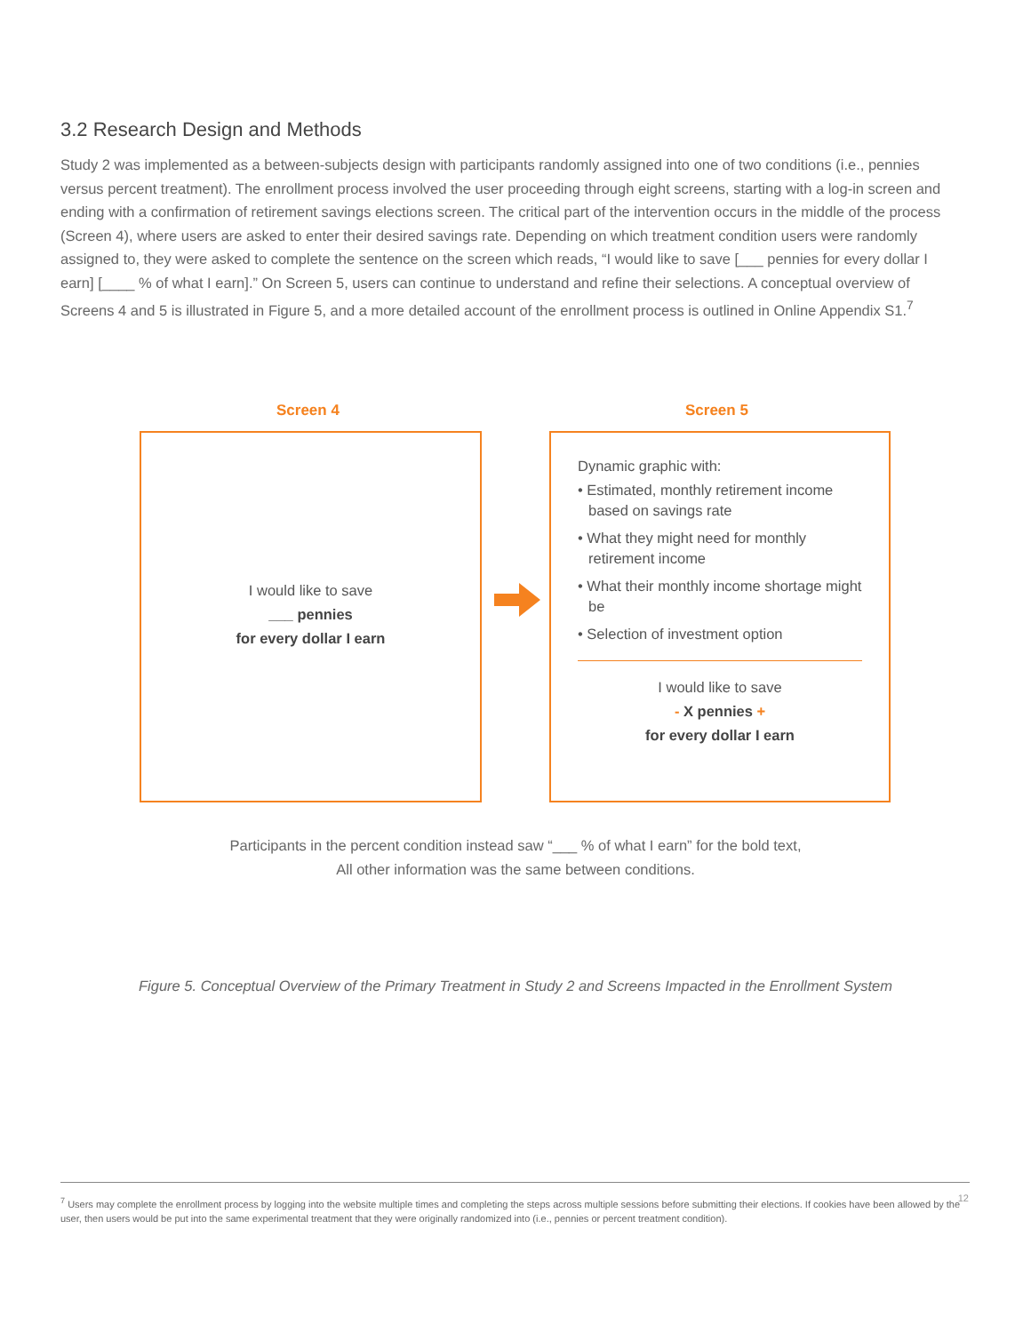3.2 Research Design and Methods
Study 2 was implemented as a between-subjects design with participants randomly assigned into one of two conditions (i.e., pennies versus percent treatment). The enrollment process involved the user proceeding through eight screens, starting with a log-in screen and ending with a confirmation of retirement savings elections screen. The critical part of the intervention occurs in the middle of the process (Screen 4), where users are asked to enter their desired savings rate. Depending on which treatment condition users were randomly assigned to, they were asked to complete the sentence on the screen which reads, “I would like to save [___ pennies for every dollar I earn] [____ % of what I earn].” On Screen 5, users can continue to understand and refine their selections. A conceptual overview of Screens 4 and 5 is illustrated in Figure 5, and a more detailed account of the enrollment process is outlined in Online Appendix S1.<sup>7</sup>
Screen 4 Screen 5
I would like to save
___ pennies
for every dollar I earn
Dynamic graphic with:
• Estimated, monthly retirement income based on savings rate
• What they might need for monthly retirement income
• What their monthly income shortage might be
• Selection of investment option
I would like to save
- X pennies +
for every dollar I earn
Participants in the percent condition instead saw “___ % of what I earn” for the bold text,
All other information was the same between conditions.
Figure 5. Conceptual Overview of the Primary Treatment in Study 2 and Screens Impacted in the Enrollment System
<sup>7</sup> Users may complete the enrollment process by logging into the website multiple times and completing the steps across multiple sessions before submitting their elections. If cookies have been allowed by the user, then users would be put into the same experimental treatment that they were originally randomized into (i.e., pennies or percent treatment condition).
12